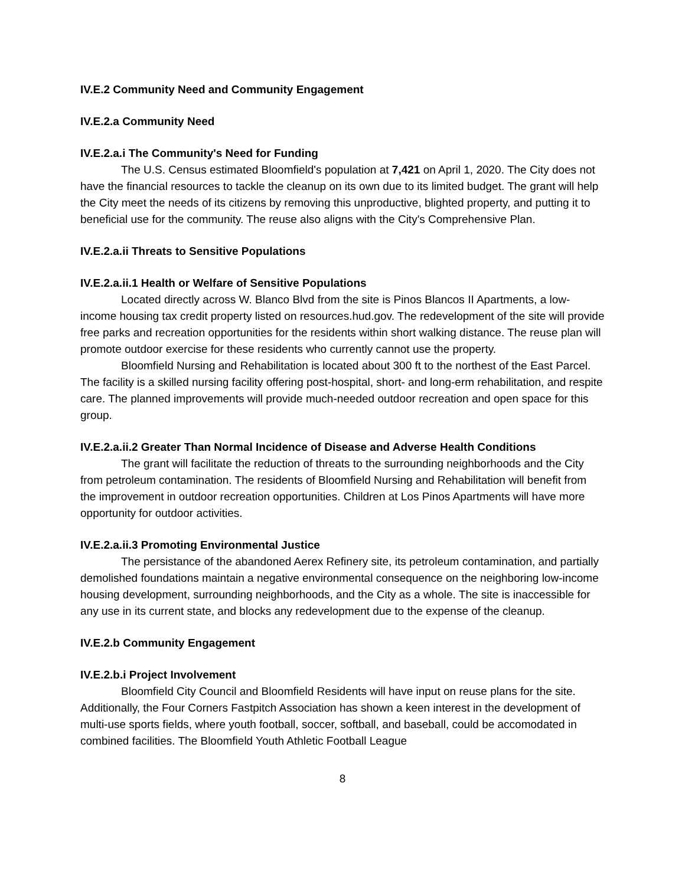IV.E.2 Community Need and Community Engagement
IV.E.2.a Community Need
IV.E.2.a.i The Community's Need for Funding
The U.S. Census estimated Bloomfield's population at 7,421 on April 1, 2020. The City does not have the financial resources to tackle the cleanup on its own due to its limited budget. The grant will help the City meet the needs of its citizens by removing this unproductive, blighted property, and putting it to beneficial use for the community. The reuse also aligns with the City's Comprehensive Plan.
IV.E.2.a.ii Threats to Sensitive Populations
IV.E.2.a.ii.1 Health or Welfare of Sensitive Populations
Located directly across W. Blanco Blvd from the site is Pinos Blancos II Apartments, a low-income housing tax credit property listed on resources.hud.gov. The redevelopment of the site will provide free parks and recreation opportunities for the residents within short walking distance. The reuse plan will promote outdoor exercise for these residents who currently cannot use the property.
Bloomfield Nursing and Rehabilitation is located about 300 ft to the northest of the East Parcel. The facility is a skilled nursing facility offering post-hospital, short- and long-erm rehabilitation, and respite care. The planned improvements will provide much-needed outdoor recreation and open space for this group.
IV.E.2.a.ii.2 Greater Than Normal Incidence of Disease and Adverse Health Conditions
The grant will facilitate the reduction of threats to the surrounding neighborhoods and the City from petroleum contamination. The residents of Bloomfield Nursing and Rehabilitation will benefit from the improvement in outdoor recreation opportunities. Children at Los Pinos Apartments will have more opportunity for outdoor activities.
IV.E.2.a.ii.3 Promoting Environmental Justice
The persistance of the abandoned Aerex Refinery site, its petroleum contamination, and partially demolished foundations maintain a negative environmental consequence on the neighboring low-income housing development, surrounding neighborhoods, and the City as a whole. The site is inaccessible for any use in its current state, and blocks any redevelopment due to the expense of the cleanup.
IV.E.2.b Community Engagement
IV.E.2.b.i Project Involvement
Bloomfield City Council and Bloomfield Residents will have input on reuse plans for the site. Additionally, the Four Corners Fastpitch Association has shown a keen interest in the development of multi-use sports fields, where youth football, soccer, softball, and baseball, could be accomodated in combined facilities. The Bloomfield Youth Athletic Football League
8